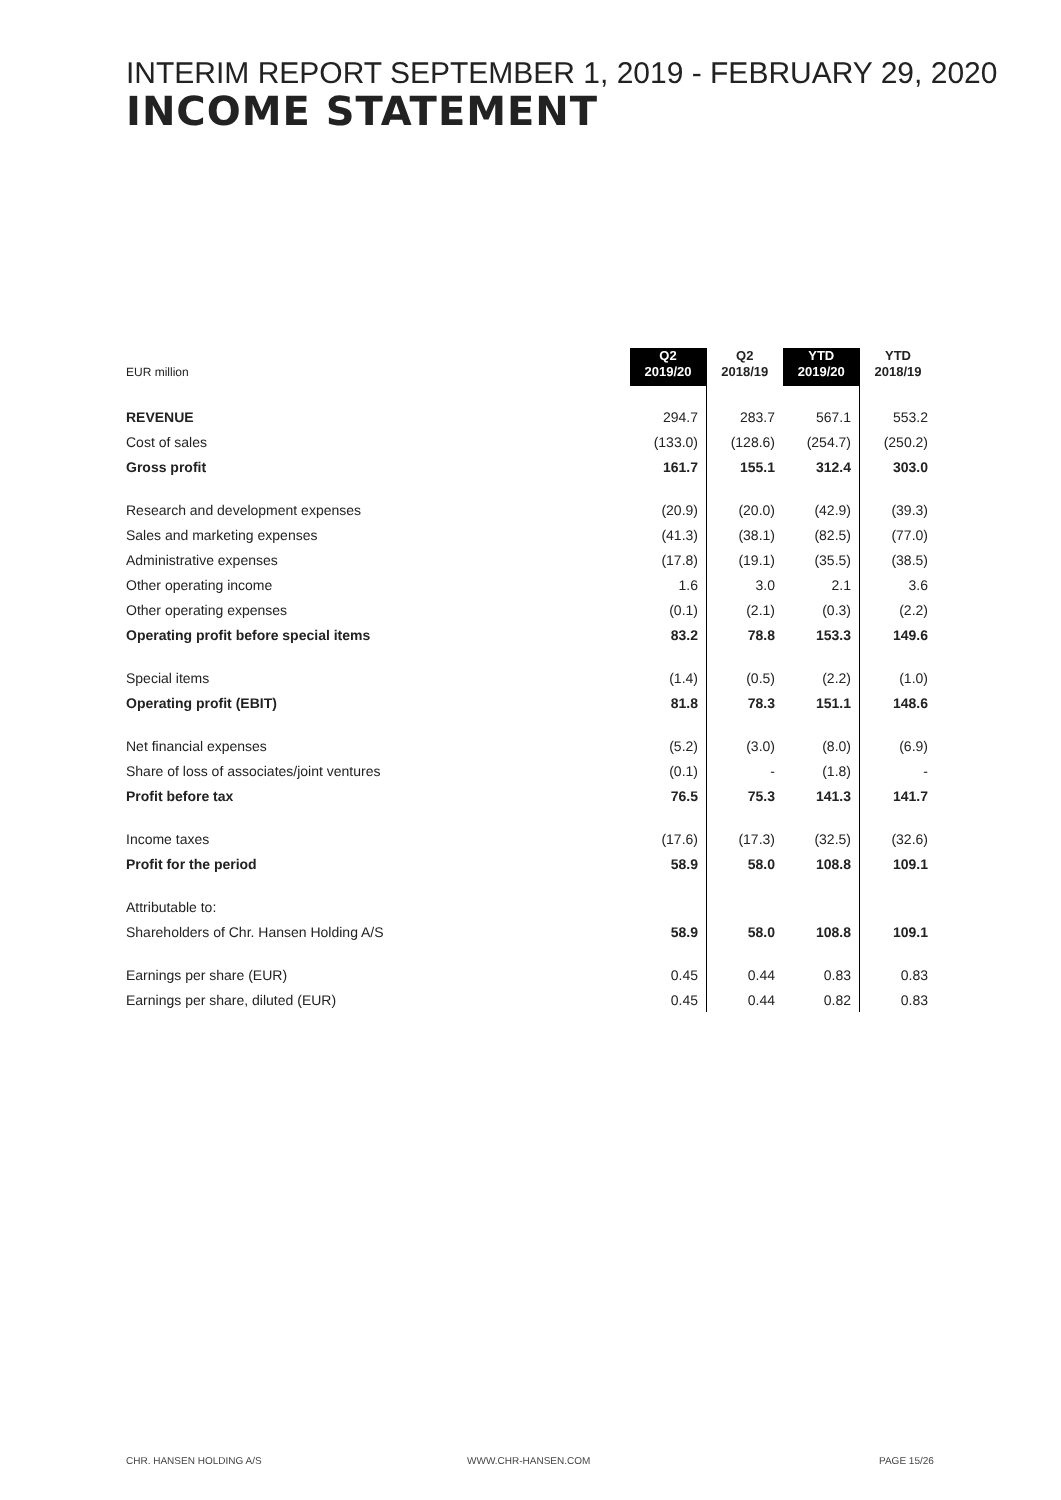INTERIM REPORT SEPTEMBER 1, 2019 - FEBRUARY 29, 2020
INCOME STATEMENT
| EUR million | Q2 2019/20 | Q2 2018/19 | YTD 2019/20 | YTD 2018/19 |
| --- | --- | --- | --- | --- |
| REVENUE | 294.7 | 283.7 | 567.1 | 553.2 |
| Cost of sales | (133.0) | (128.6) | (254.7) | (250.2) |
| Gross profit | 161.7 | 155.1 | 312.4 | 303.0 |
| Research and development expenses | (20.9) | (20.0) | (42.9) | (39.3) |
| Sales and marketing expenses | (41.3) | (38.1) | (82.5) | (77.0) |
| Administrative expenses | (17.8) | (19.1) | (35.5) | (38.5) |
| Other operating income | 1.6 | 3.0 | 2.1 | 3.6 |
| Other operating expenses | (0.1) | (2.1) | (0.3) | (2.2) |
| Operating profit before special items | 83.2 | 78.8 | 153.3 | 149.6 |
| Special items | (1.4) | (0.5) | (2.2) | (1.0) |
| Operating profit (EBIT) | 81.8 | 78.3 | 151.1 | 148.6 |
| Net financial expenses | (5.2) | (3.0) | (8.0) | (6.9) |
| Share of loss of associates/joint ventures | (0.1) | - | (1.8) | - |
| Profit before tax | 76.5 | 75.3 | 141.3 | 141.7 |
| Income taxes | (17.6) | (17.3) | (32.5) | (32.6) |
| Profit for the period | 58.9 | 58.0 | 108.8 | 109.1 |
| Attributable to: | | | | |
| Shareholders of Chr. Hansen Holding A/S | 58.9 | 58.0 | 108.8 | 109.1 |
| Earnings per share (EUR) | 0.45 | 0.44 | 0.83 | 0.83 |
| Earnings per share, diluted (EUR) | 0.45 | 0.44 | 0.82 | 0.83 |
CHR. HANSEN HOLDING A/S WWW.CHR-HANSEN.COM PAGE 15/26